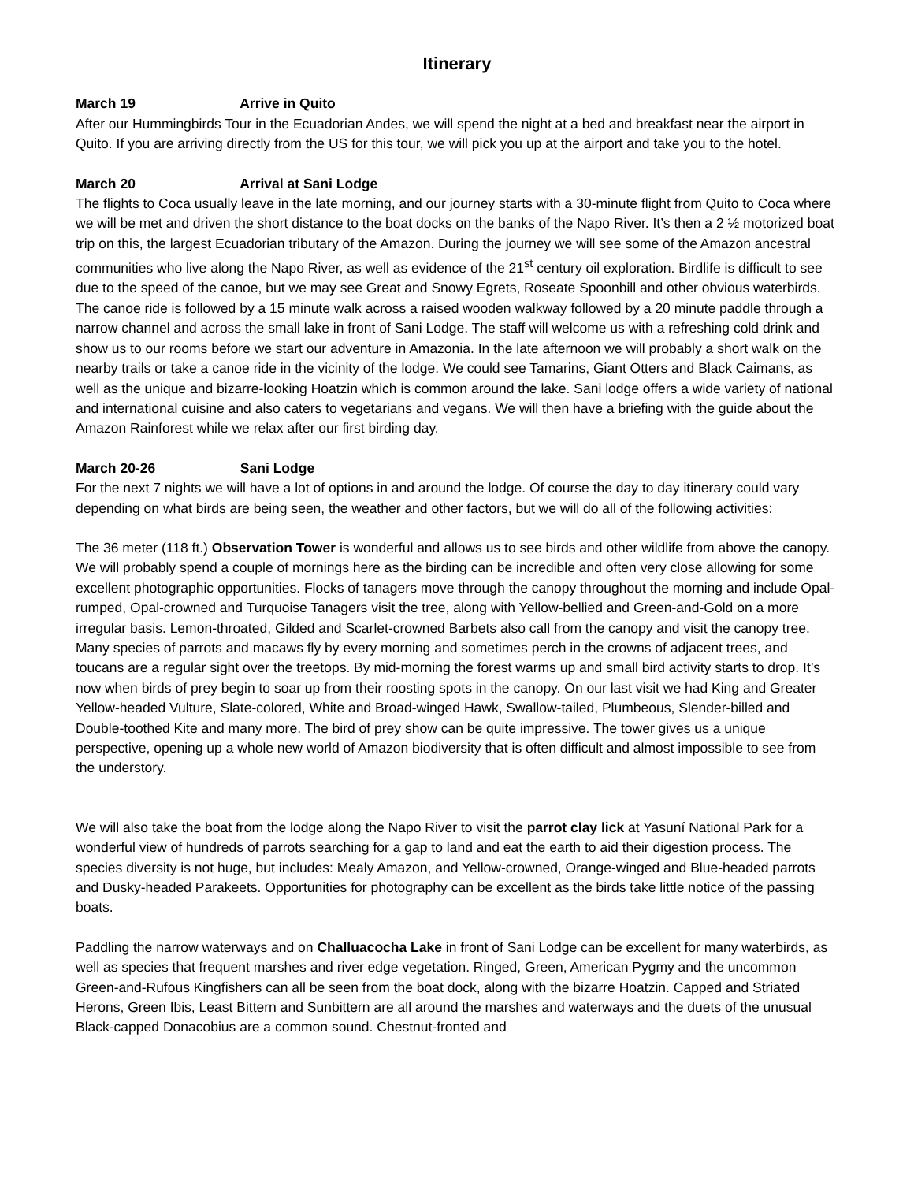Itinerary
March 19 Arrive in Quito
After our Hummingbirds Tour in the Ecuadorian Andes, we will spend the night at a bed and breakfast near the airport in Quito. If you are arriving directly from the US for this tour, we will pick you up at the airport and take you to the hotel.
March 20 Arrival at Sani Lodge
The flights to Coca usually leave in the late morning, and our journey starts with a 30-minute flight from Quito to Coca where we will be met and driven the short distance to the boat docks on the banks of the Napo River. It’s then a 2 ½ motorized boat trip on this, the largest Ecuadorian tributary of the Amazon. During the journey we will see some of the Amazon ancestral communities who live along the Napo River, as well as evidence of the 21<sup>st</sup> century oil exploration. Birdlife is difficult to see due to the speed of the canoe, but we may see Great and Snowy Egrets, Roseate Spoonbill and other obvious waterbirds. The canoe ride is followed by a 15 minute walk across a raised wooden walkway followed by a 20 minute paddle through a narrow channel and across the small lake in front of Sani Lodge. The staff will welcome us with a refreshing cold drink and show us to our rooms before we start our adventure in Amazonia. In the late afternoon we will probably a short walk on the nearby trails or take a canoe ride in the vicinity of the lodge. We could see Tamarins, Giant Otters and Black Caimans, as well as the unique and bizarre-looking Hoatzin which is common around the lake. Sani lodge offers a wide variety of national and international cuisine and also caters to vegetarians and vegans. We will then have a briefing with the guide about the Amazon Rainforest while we relax after our first birding day.
March 20-26 Sani Lodge
For the next 7 nights we will have a lot of options in and around the lodge. Of course the day to day itinerary could vary depending on what birds are being seen, the weather and other factors, but we will do all of the following activities:
The 36 meter (118 ft.) Observation Tower is wonderful and allows us to see birds and other wildlife from above the canopy. We will probably spend a couple of mornings here as the birding can be incredible and often very close allowing for some excellent photographic opportunities. Flocks of tanagers move through the canopy throughout the morning and include Opal-rumped, Opal-crowned and Turquoise Tanagers visit the tree, along with Yellow-bellied and Green-and-Gold on a more irregular basis. Lemon-throated, Gilded and Scarlet-crowned Barbets also call from the canopy and visit the canopy tree. Many species of parrots and macaws fly by every morning and sometimes perch in the crowns of adjacent trees, and toucans are a regular sight over the treetops. By mid-morning the forest warms up and small bird activity starts to drop. It’s now when birds of prey begin to soar up from their roosting spots in the canopy. On our last visit we had King and Greater Yellow-headed Vulture, Slate-colored, White and Broad-winged Hawk, Swallow-tailed, Plumbeous, Slender-billed and Double-toothed Kite and many more. The bird of prey show can be quite impressive. The tower gives us a unique perspective, opening up a whole new world of Amazon biodiversity that is often difficult and almost impossible to see from the understory.
We will also take the boat from the lodge along the Napo River to visit the parrot clay lick at Yasuní National Park for a wonderful view of hundreds of parrots searching for a gap to land and eat the earth to aid their digestion process. The species diversity is not huge, but includes: Mealy Amazon, and Yellow-crowned, Orange-winged and Blue-headed parrots and Dusky-headed Parakeets. Opportunities for photography can be excellent as the birds take little notice of the passing boats.
Paddling the narrow waterways and on Challuacocha Lake in front of Sani Lodge can be excellent for many waterbirds, as well as species that frequent marshes and river edge vegetation. Ringed, Green, American Pygmy and the uncommon Green-and-Rufous Kingfishers can all be seen from the boat dock, along with the bizarre Hoatzin. Capped and Striated Herons, Green Ibis, Least Bittern and Sunbittern are all around the marshes and waterways and the duets of the unusual Black-capped Donacobius are a common sound. Chestnut-fronted and